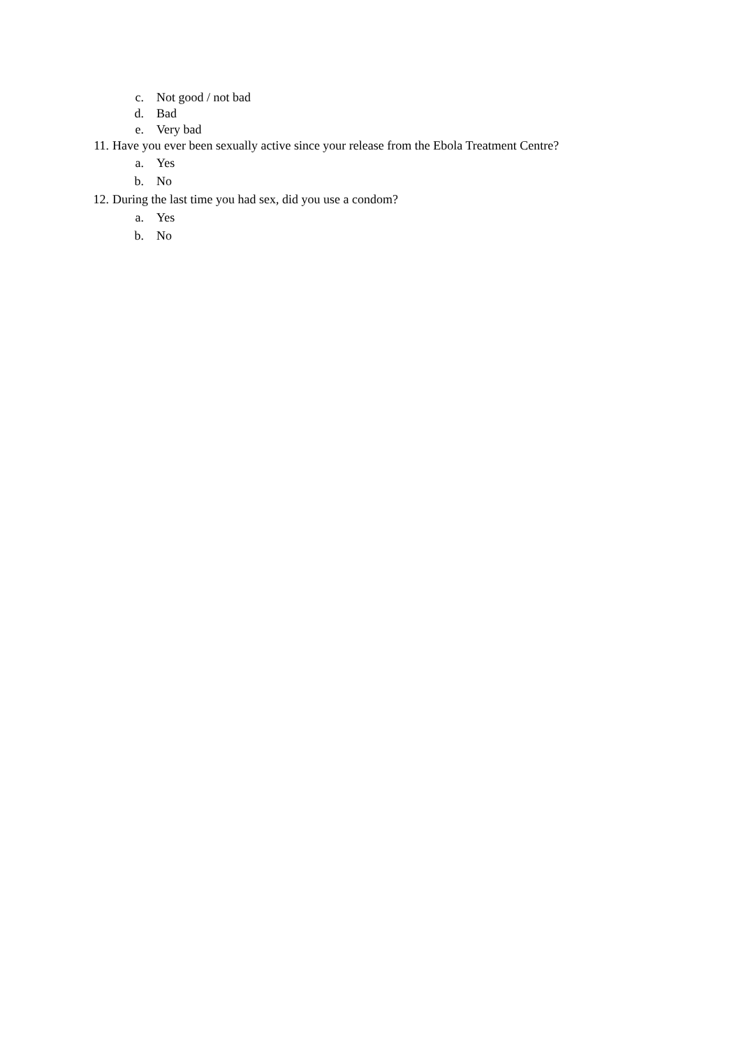c. Not good / not bad
d. Bad
e. Very bad
11. Have you ever been sexually active since your release from the Ebola Treatment Centre?
a. Yes
b. No
12. During the last time you had sex, did you use a condom?
a. Yes
b. No